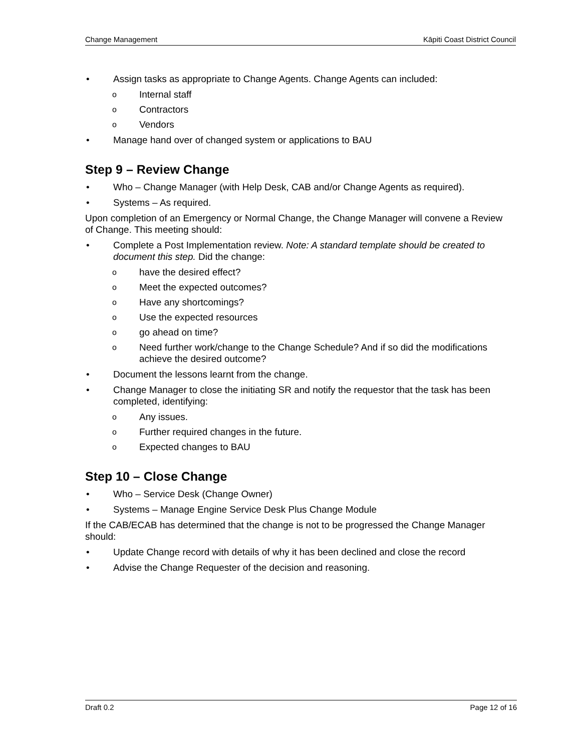Change Management Kāpiti Coast District Council
• Assign tasks as appropriate to Change Agents. Change Agents can included:
o Internal staff
o Contractors
o Vendors
• Manage hand over of changed system or applications to BAU
Step 9 – Review Change
• Who – Change Manager (with Help Desk, CAB and/or Change Agents as required).
• Systems – As required.
Upon completion of an Emergency or Normal Change, the Change Manager will convene a Review of Change. This meeting should:
• Complete a Post Implementation review. Note: A standard template should be created to document this step. Did the change:
ohave the desired effect?
o Meet the expected outcomes?
o Have any shortcomings?
o Use the expected resources
ogo ahead on time?
o Need further work/change to the Change Schedule? And if so did the modifications achieve the desired outcome?
• Document the lessons learnt from the change.
• Change Manager to close the initiating SR and notify the requestor that the task has been completed, identifying:
o Any issues.
o Further required changes in the future.
o Expected changes to BAU
Step 10 – Close Change
• Who – Service Desk (Change Owner)
• Systems – Manage Engine Service Desk Plus Change Module
If the CAB/ECAB has determined that the change is not to be progressed the Change Manager should:
• Update Change record with details of why it has been declined and close the record
• Advise the Change Requester of the decision and reasoning.
Draft 0.2 Page 12 of 16